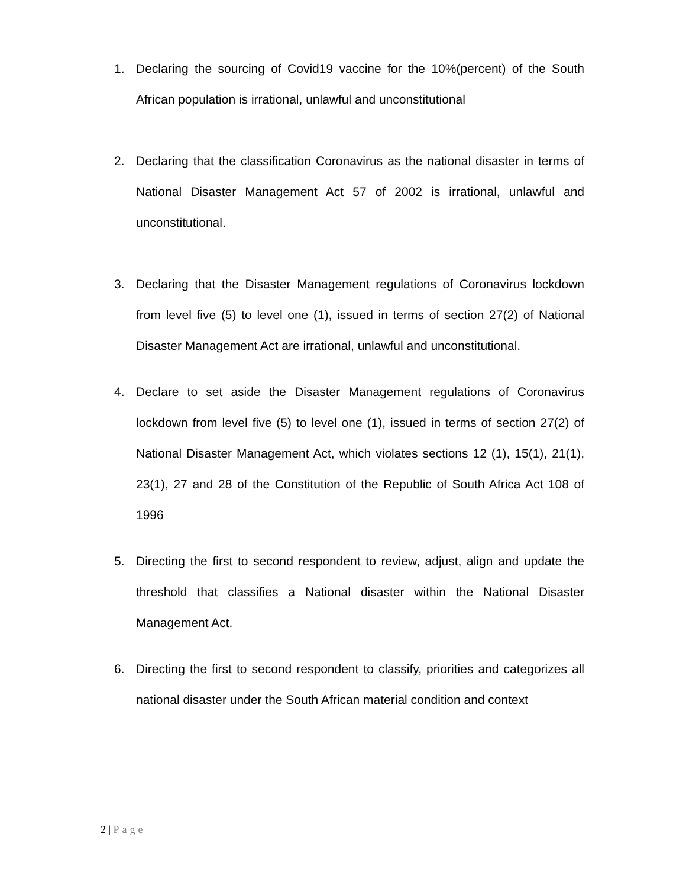1. Declaring the sourcing of Covid19 vaccine for the 10%(percent) of the South African population is irrational, unlawful and unconstitutional
2. Declaring that the classification Coronavirus as the national disaster in terms of National Disaster Management Act 57 of 2002 is irrational, unlawful and unconstitutional.
3. Declaring that the Disaster Management regulations of Coronavirus lockdown from level five (5) to level one (1), issued in terms of section 27(2) of National Disaster Management Act are irrational, unlawful and unconstitutional.
4. Declare to set aside the Disaster Management regulations of Coronavirus lockdown from level five (5) to level one (1), issued in terms of section 27(2) of National Disaster Management Act, which violates sections 12 (1), 15(1), 21(1), 23(1), 27 and 28 of the Constitution of the Republic of South Africa Act 108 of 1996
5. Directing the first to second respondent to review, adjust, align and update the threshold that classifies a National disaster within the National Disaster Management Act.
6. Directing the first to second respondent to classify, priorities and categorizes all national disaster under the South African material condition and context
2 | Page